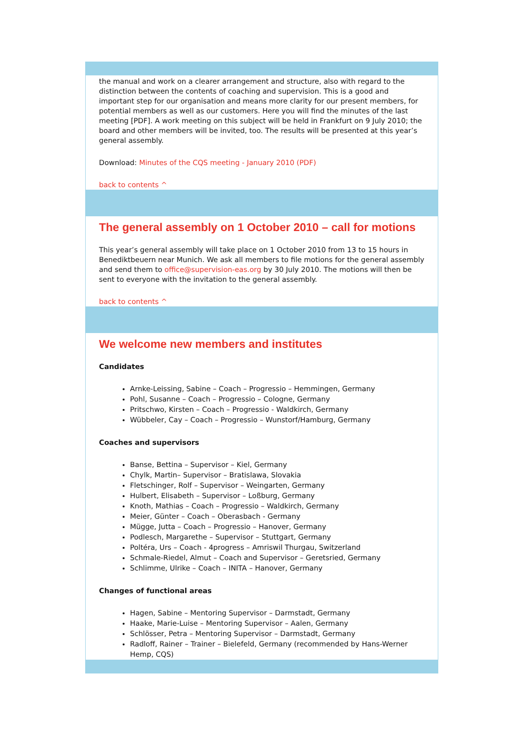the manual and work on a clearer arrangement and structure, also with regard to the distinction between the contents of coaching and supervision. This is a good and important step for our organisation and means more clarity for our present members, for potential members as well as our customers. Here you will find the minutes of the last meeting [PDF]. A work meeting on this subject will be held in Frankfurt on 9 July 2010; the board and other members will be invited, too. The results will be presented at this year’s general assembly.
Download: Minutes of the CQS meeting - January 2010 (PDF)
back to contents ^
The general assembly on 1 October 2010 – call for motions
This year’s general assembly will take place on 1 October 2010 from 13 to 15 hours in Benediktbeuern near Munich. We ask all members to file motions for the general assembly and send them to office@supervision-eas.org by 30 July 2010. The motions will then be sent to everyone with the invitation to the general assembly.
back to contents ^
We welcome new members and institutes
Candidates
Arnke-Leissing, Sabine – Coach – Progressio – Hemmingen, Germany
Pohl, Susanne – Coach – Progressio – Cologne, Germany
Pritschwo, Kirsten – Coach – Progressio - Waldkirch, Germany
Wübbeler, Cay – Coach – Progressio – Wunstorf/Hamburg, Germany
Coaches and supervisors
Banse, Bettina – Supervisor – Kiel, Germany
Chylk, Martin– Supervisor – Bratislawa, Slovakia
Fletschinger, Rolf – Supervisor – Weingarten, Germany
Hulbert, Elisabeth – Supervisor – Loßburg, Germany
Knoth, Mathias – Coach – Progressio – Waldkirch, Germany
Meier, Günter – Coach – Oberasbach - Germany
Mügge, Jutta – Coach – Progressio – Hanover, Germany
Podlesch, Margarethe – Supervisor – Stuttgart, Germany
Poltéra, Urs – Coach - 4progress – Amriswil Thurgau, Switzerland
Schmale-Riedel, Almut – Coach and Supervisor – Geretsried, Germany
Schlimme, Ulrike – Coach – INITA – Hanover, Germany
Changes of functional areas
Hagen, Sabine – Mentoring Supervisor – Darmstadt, Germany
Haake, Marie-Luise – Mentoring Supervisor – Aalen, Germany
Schlösser, Petra – Mentoring Supervisor – Darmstadt, Germany
Radloff, Rainer – Trainer – Bielefeld, Germany (recommended by Hans-Werner Hemp, CQS)